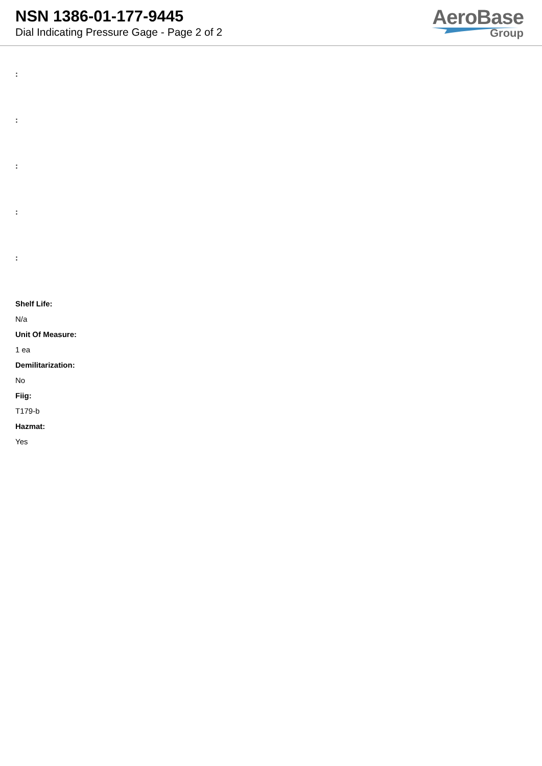NSN 1386-01-177-9445
Dial Indicating Pressure Gage - Page 2 of 2
AeroBase
Group
:
:
:
:
:
Shelf Life:
N/a
Unit Of Measure:
1 ea
Demilitarization:
No
Fiig:
T179-b
Hazmat:
Yes